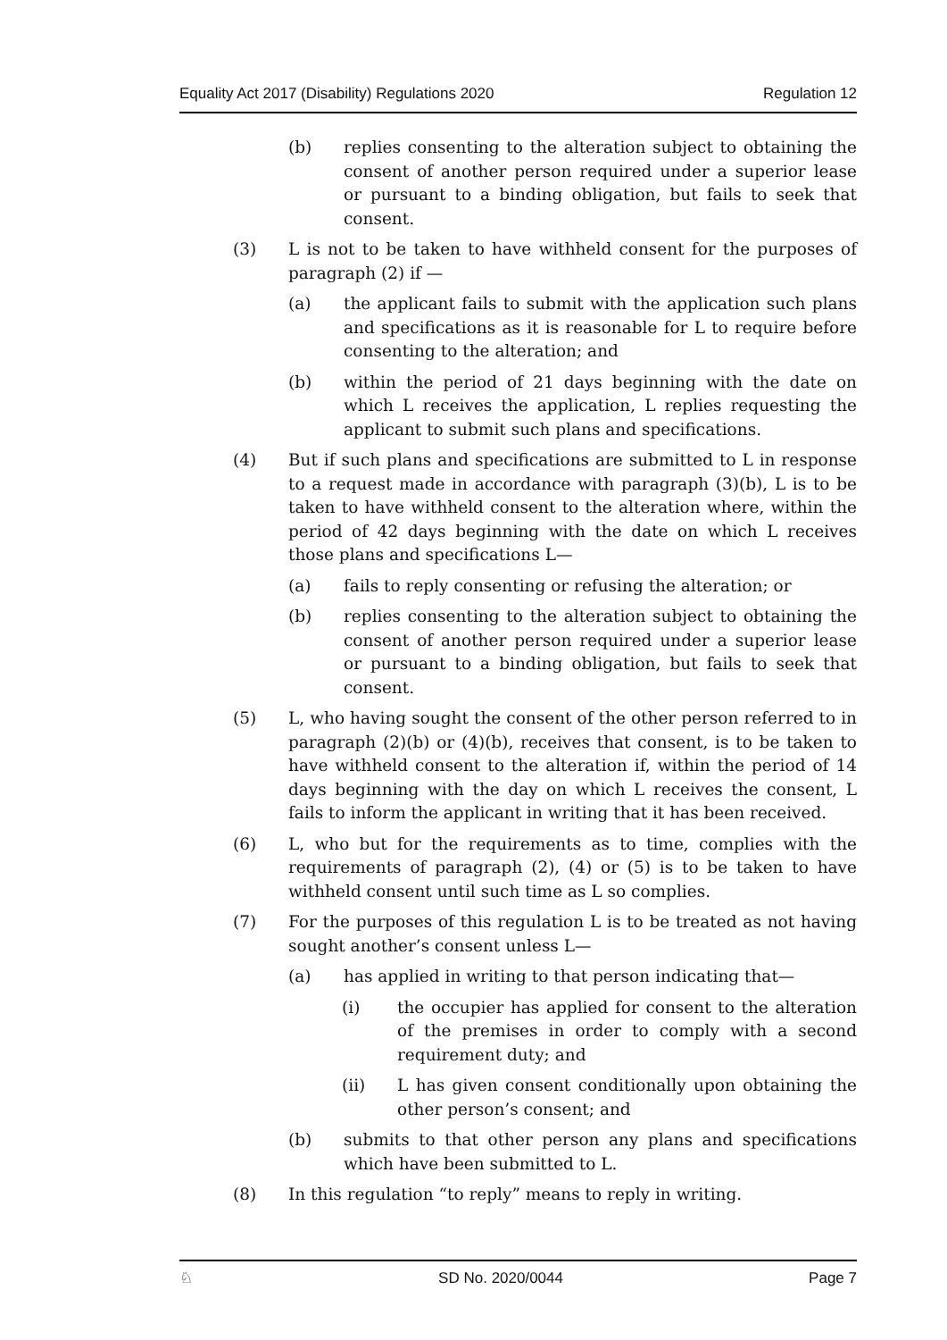Equality Act 2017 (Disability) Regulations 2020 Regulation 12
(b) replies consenting to the alteration subject to obtaining the consent of another person required under a superior lease or pursuant to a binding obligation, but fails to seek that consent.
(3) L is not to be taken to have withheld consent for the purposes of paragraph (2) if —
(a) the applicant fails to submit with the application such plans and specifications as it is reasonable for L to require before consenting to the alteration; and
(b) within the period of 21 days beginning with the date on which L receives the application, L replies requesting the applicant to submit such plans and specifications.
(4) But if such plans and specifications are submitted to L in response to a request made in accordance with paragraph (3)(b), L is to be taken to have withheld consent to the alteration where, within the period of 42 days beginning with the date on which L receives those plans and specifications L—
(a) fails to reply consenting or refusing the alteration; or
(b) replies consenting to the alteration subject to obtaining the consent of another person required under a superior lease or pursuant to a binding obligation, but fails to seek that consent.
(5) L, who having sought the consent of the other person referred to in paragraph (2)(b) or (4)(b), receives that consent, is to be taken to have withheld consent to the alteration if, within the period of 14 days beginning with the day on which L receives the consent, L fails to inform the applicant in writing that it has been received.
(6) L, who but for the requirements as to time, complies with the requirements of paragraph (2), (4) or (5) is to be taken to have withheld consent until such time as L so complies.
(7) For the purposes of this regulation L is to be treated as not having sought another’s consent unless L—
(a) has applied in writing to that person indicating that—
(i) the occupier has applied for consent to the alteration of the premises in order to comply with a second requirement duty; and
(ii) L has given consent conditionally upon obtaining the other person’s consent; and
(b) submits to that other person any plans and specifications which have been submitted to L.
(8) In this regulation “to reply” means to reply in writing.
♘ SD No. 2020/0044 Page 7